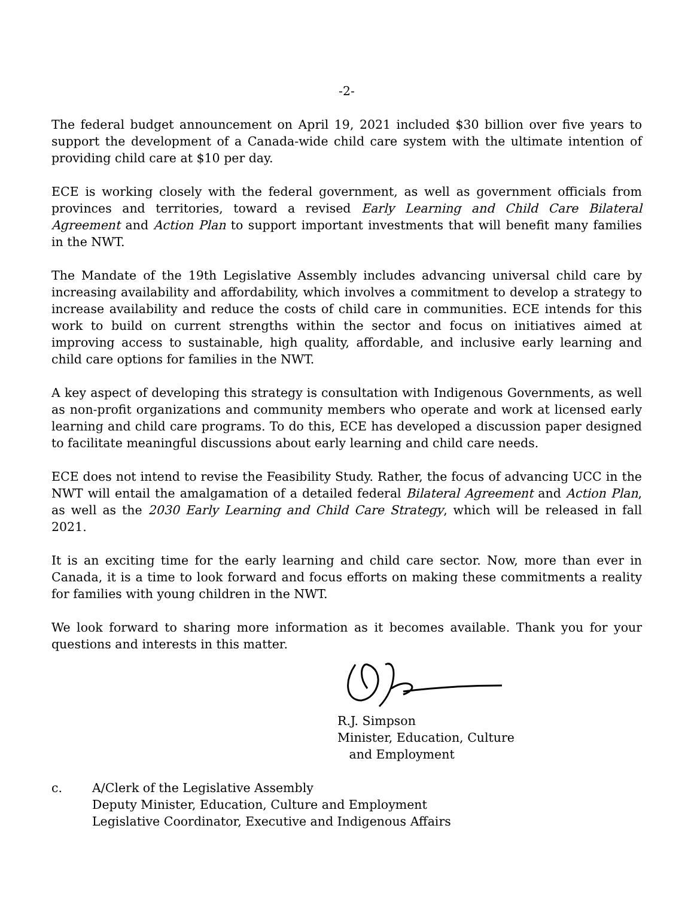-2-
The federal budget announcement on April 19, 2021 included $30 billion over five years to support the development of a Canada-wide child care system with the ultimate intention of providing child care at $10 per day.
ECE is working closely with the federal government, as well as government officials from provinces and territories, toward a revised Early Learning and Child Care Bilateral Agreement and Action Plan to support important investments that will benefit many families in the NWT.
The Mandate of the 19th Legislative Assembly includes advancing universal child care by increasing availability and affordability, which involves a commitment to develop a strategy to increase availability and reduce the costs of child care in communities. ECE intends for this work to build on current strengths within the sector and focus on initiatives aimed at improving access to sustainable, high quality, affordable, and inclusive early learning and child care options for families in the NWT.
A key aspect of developing this strategy is consultation with Indigenous Governments, as well as non-profit organizations and community members who operate and work at licensed early learning and child care programs. To do this, ECE has developed a discussion paper designed to facilitate meaningful discussions about early learning and child care needs.
ECE does not intend to revise the Feasibility Study. Rather, the focus of advancing UCC in the NWT will entail the amalgamation of a detailed federal Bilateral Agreement and Action Plan, as well as the 2030 Early Learning and Child Care Strategy, which will be released in fall 2021.
It is an exciting time for the early learning and child care sector. Now, more than ever in Canada, it is a time to look forward and focus efforts on making these commitments a reality for families with young children in the NWT.
We look forward to sharing more information as it becomes available. Thank you for your questions and interests in this matter.
R.J. Simpson
Minister, Education, Culture
and Employment
c. A/Clerk of the Legislative Assembly
Deputy Minister, Education, Culture and Employment
Legislative Coordinator, Executive and Indigenous Affairs